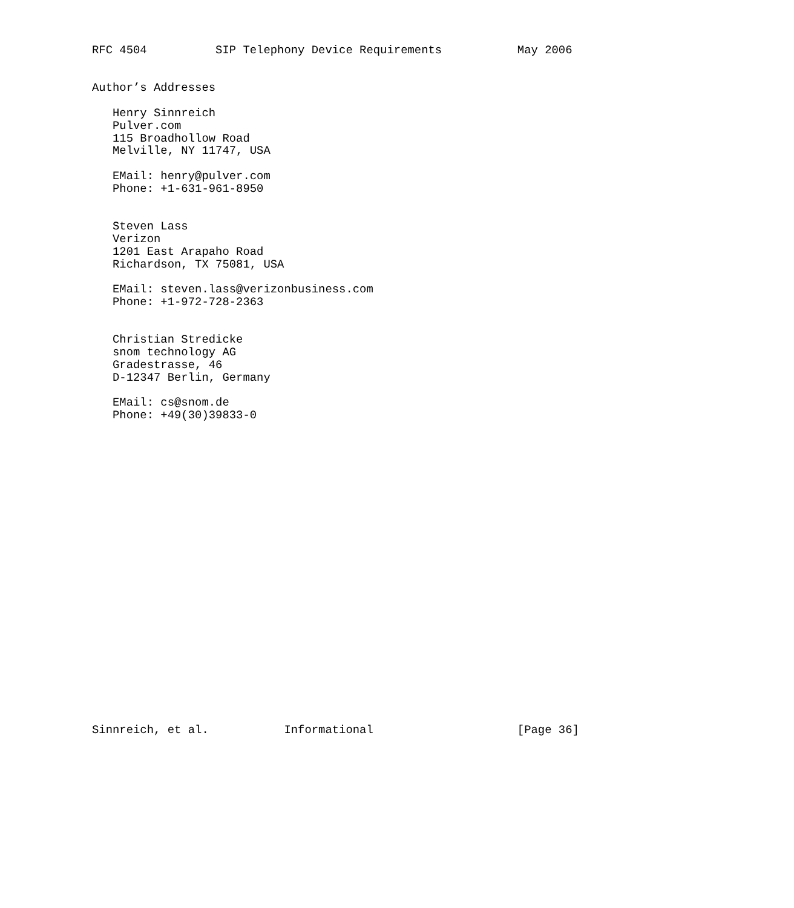RFC 4504          SIP Telephony Device Requirements           May 2006


Author’s Addresses

   Henry Sinnreich
   Pulver.com
   115 Broadhollow Road
   Melville, NY 11747, USA

   EMail: henry@pulver.com
   Phone: +1-631-961-8950


   Steven Lass
   Verizon
   1201 East Arapaho Road
   Richardson, TX 75081, USA

   EMail: steven.lass@verizonbusiness.com
   Phone: +1-972-728-2363


   Christian Stredicke
   snom technology AG
   Gradestrasse, 46
   D-12347 Berlin, Germany

   EMail: cs@snom.de
   Phone: +49(30)39833-0
























Sinnreich, et al.           Informational                     [Page 36]